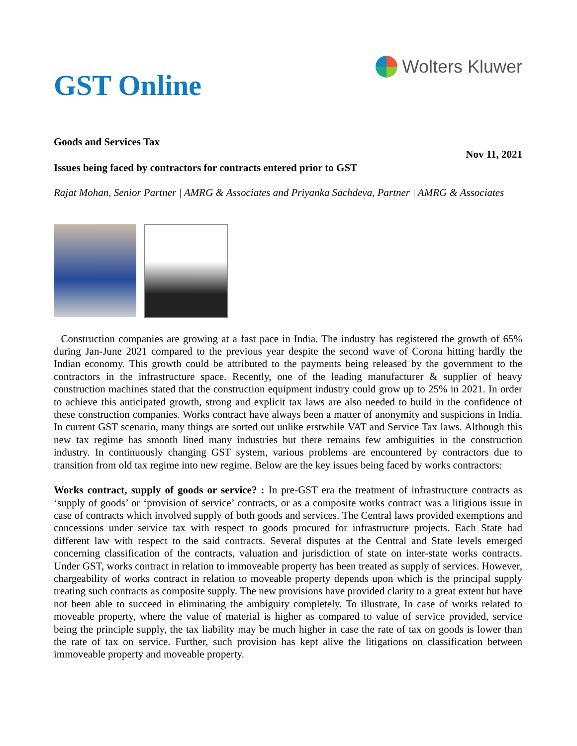GST Online
Wolters Kluwer
Goods and Services Tax
Nov 11, 2021
Issues being faced by contractors for contracts entered prior to GST
Rajat Mohan, Senior Partner | AMRG & Associates and Priyanka Sachdeva, Partner | AMRG & Associates
Construction companies are growing at a fast pace in India. The industry has registered the growth of 65% during Jan-June 2021 compared to the previous year despite the second wave of Corona hitting hardly the Indian economy. This growth could be attributed to the payments being released by the government to the contractors in the infrastructure space. Recently, one of the leading manufacturer & supplier of heavy construction machines stated that the construction equipment industry could grow up to 25% in 2021. In order to achieve this anticipated growth, strong and explicit tax laws are also needed to build in the confidence of these construction companies. Works contract have always been a matter of anonymity and suspicions in India. In current GST scenario, many things are sorted out unlike erstwhile VAT and Service Tax laws. Although this new tax regime has smooth lined many industries but there remains few ambiguities in the construction industry. In continuously changing GST system, various problems are encountered by contractors due to transition from old tax regime into new regime. Below are the key issues being faced by works contractors:
Works contract, supply of goods or service? : In pre-GST era the treatment of infrastructure contracts as ‘supply of goods’ or ‘provision of service’ contracts, or as a composite works contract was a litigious issue in case of contracts which involved supply of both goods and services. The Central laws provided exemptions and concessions under service tax with respect to goods procured for infrastructure projects. Each State had different law with respect to the said contracts. Several disputes at the Central and State levels emerged concerning classification of the contracts, valuation and jurisdiction of state on inter-state works contracts. Under GST, works contract in relation to immoveable property has been treated as supply of services. However, chargeability of works contract in relation to moveable property depends upon which is the principal supply treating such contracts as composite supply. The new provisions have provided clarity to a great extent but have not been able to succeed in eliminating the ambiguity completely. To illustrate, In case of works related to moveable property, where the value of material is higher as compared to value of service provided, service being the principle supply, the tax liability may be much higher in case the rate of tax on goods is lower than the rate of tax on service. Further, such provision has kept alive the litigations on classification between immoveable property and moveable property.